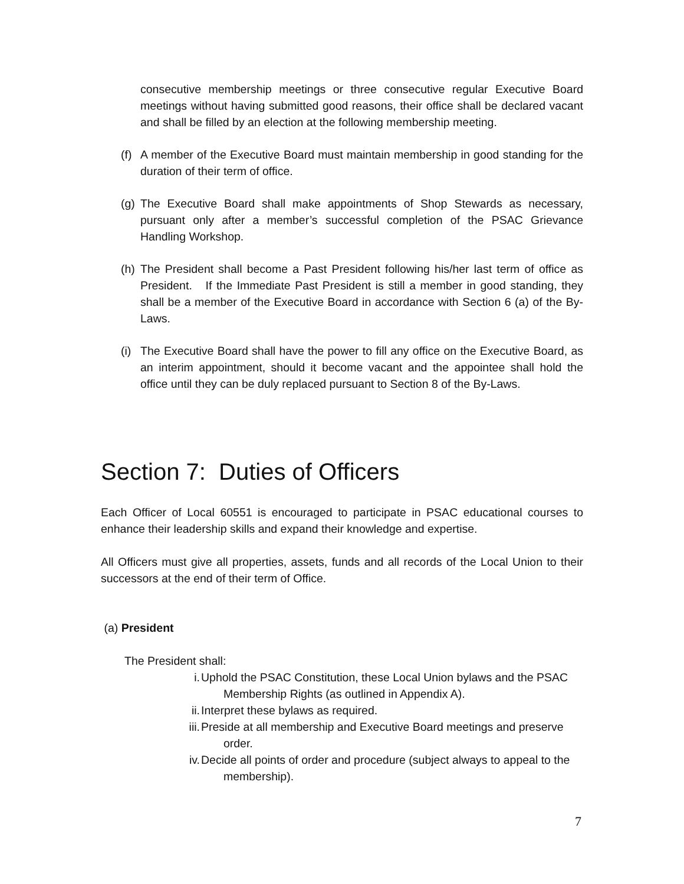consecutive membership meetings or three consecutive regular Executive Board meetings without having submitted good reasons, their office shall be declared vacant and shall be filled by an election at the following membership meeting.
(f)
A member of the Executive Board must maintain membership in good standing for the duration of their term of office.
(g)
The Executive Board shall make appointments of Shop Stewards as necessary, pursuant only after a member’s successful completion of the PSAC Grievance Handling Workshop.
(h)
The President shall become a Past President following his/her last term of office as President. If the Immediate Past President is still a member in good standing, they shall be a member of the Executive Board in accordance with Section 6 (a) of the By-Laws.
(i)
The Executive Board shall have the power to fill any office on the Executive Board, as an interim appointment, should it become vacant and the appointee shall hold the office until they can be duly replaced pursuant to Section 8 of the By-Laws.
Section 7: Duties of Officers
Each Officer of Local 60551 is encouraged to participate in PSAC educational courses to enhance their leadership skills and expand their knowledge and expertise.
All Officers must give all properties, assets, funds and all records of the Local Union to their successors at the end of their term of Office.
(a) President
The President shall:
i. Uphold the PSAC Constitution, these Local Union bylaws and the PSAC
Membership Rights (as outlined in Appendix A).
ii. Interpret these bylaws as required.
iii. Preside at all membership and Executive Board meetings and preserve
order.
iv. Decide all points of order and procedure (subject always to appeal to the
membership).
7